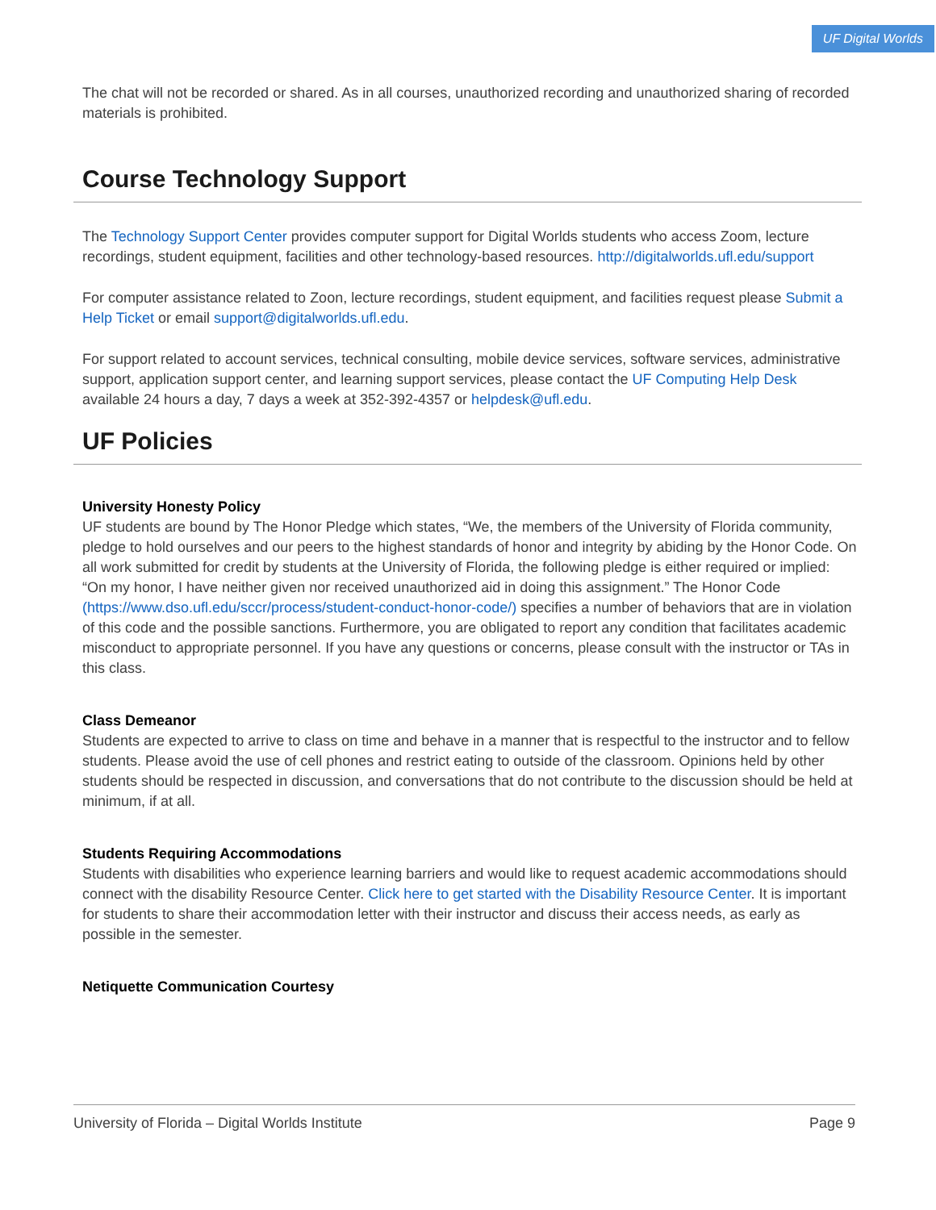UF Digital Worlds
The chat will not be recorded or shared. As in all courses, unauthorized recording and unauthorized sharing of recorded materials is prohibited.
Course Technology Support
The Technology Support Center provides computer support for Digital Worlds students who access Zoom, lecture recordings, student equipment, facilities and other technology-based resources. http://digitalworlds.ufl.edu/support
For computer assistance related to Zoon, lecture recordings, student equipment, and facilities request please Submit a Help Ticket or email support@digitalworlds.ufl.edu.
For support related to account services, technical consulting, mobile device services, software services, administrative support, application support center, and learning support services, please contact the UF Computing Help Desk available 24 hours a day, 7 days a week at 352-392-4357 or helpdesk@ufl.edu.
UF Policies
University Honesty Policy
UF students are bound by The Honor Pledge which states, “We, the members of the University of Florida community, pledge to hold ourselves and our peers to the highest standards of honor and integrity by abiding by the Honor Code. On all work submitted for credit by students at the University of Florida, the following pledge is either required or implied: “On my honor, I have neither given nor received unauthorized aid in doing this assignment.” The Honor Code (https://www.dso.ufl.edu/sccr/process/student-conduct-honor-code/) specifies a number of behaviors that are in violation of this code and the possible sanctions. Furthermore, you are obligated to report any condition that facilitates academic misconduct to appropriate personnel. If you have any questions or concerns, please consult with the instructor or TAs in this class.
Class Demeanor
Students are expected to arrive to class on time and behave in a manner that is respectful to the instructor and to fellow students. Please avoid the use of cell phones and restrict eating to outside of the classroom. Opinions held by other students should be respected in discussion, and conversations that do not contribute to the discussion should be held at minimum, if at all.
Students Requiring Accommodations
Students with disabilities who experience learning barriers and would like to request academic accommodations should connect with the disability Resource Center. Click here to get started with the Disability Resource Center. It is important for students to share their accommodation letter with their instructor and discuss their access needs, as early as possible in the semester.
Netiquette Communication Courtesy
University of Florida – Digital Worlds Institute Page 9